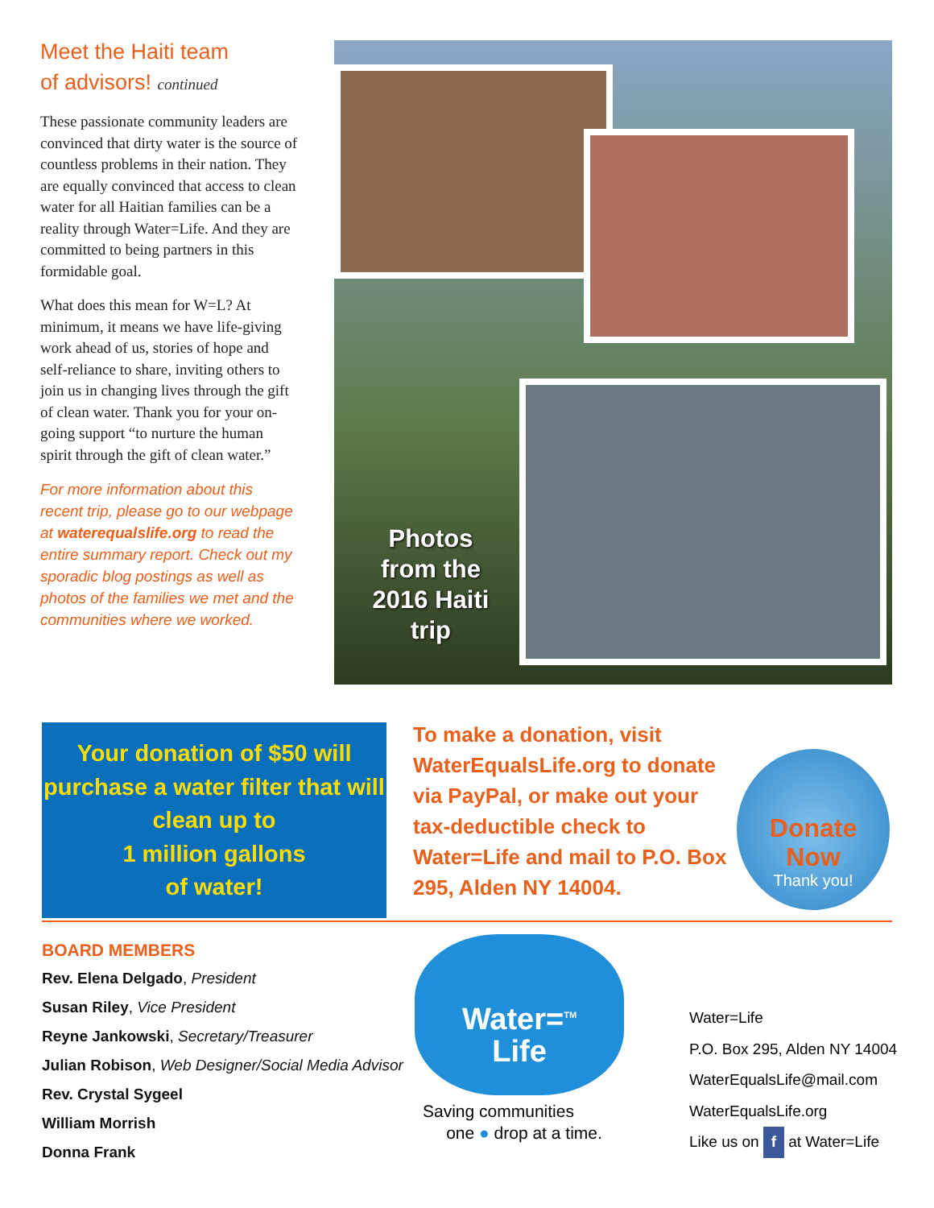Meet the Haiti team
of advisors! continued
These passionate community leaders are convinced that dirty water is the source of countless problems in their nation. They are equally convinced that access to clean water for all Haitian families can be a reality through Water=Life. And they are committed to being partners in this formidable goal.
What does this mean for W=L? At minimum, it means we have life-giving work ahead of us, stories of hope and self-reliance to share, inviting others to join us in changing lives through the gift of clean water. Thank you for your on-going support “to nurture the human spirit through the gift of clean water.”
For more information about this recent trip, please go to our webpage at waterequalslife.org to read the entire summary report. Check out my sporadic blog postings as well as photos of the families we met and the communities where we worked.
Photos from the 2016 Haiti trip
Your donation of $50 will purchase a water filter that will clean up to
1 million gallons
of water!
To make a donation, visit WaterEqualsLife.org to donate via PayPal, or make out your tax-deductible check to Water=Life and mail to P.O. Box 295, Alden NY 14004.
Donate
Now
Thank you!
BOARD MEMBERS
Rev. Elena Delgado, President
Susan Riley, Vice President
Reyne Jankowski, Secretary/Treasurer
Julian Robison, Web Designer/Social Media Advisor
Rev. Crystal Sygeel
William Morrish
Donna Frank
Water=<sup>TM</sup>
Life
Saving communities
one ● drop at a time.
Water=Life
P.O. Box 295, Alden NY 14004
WaterEqualsLife@mail.com
WaterEqualsLife.org
Like us on f at Water=Life